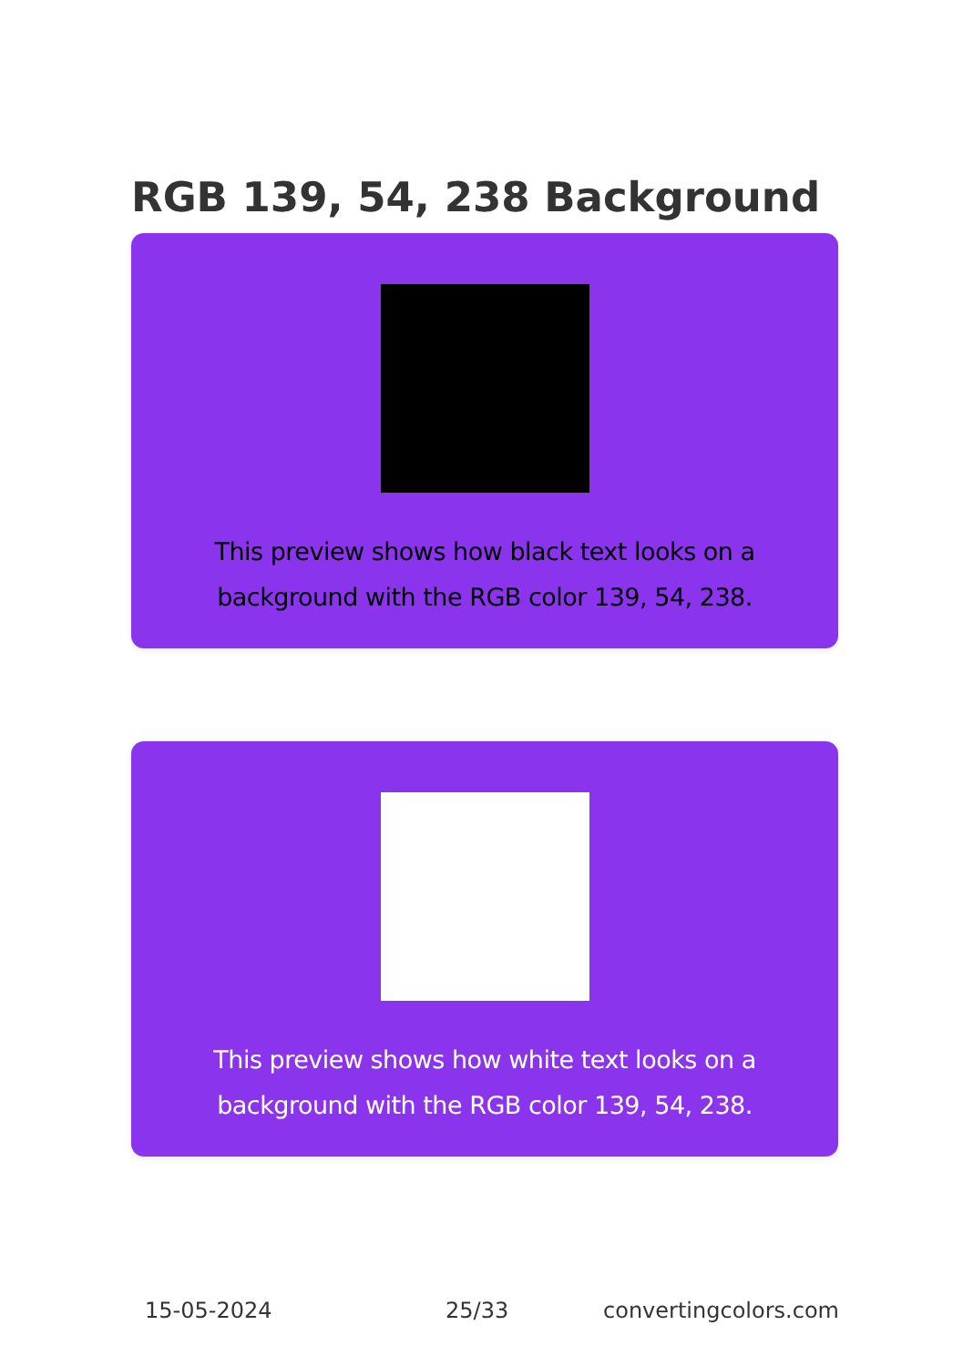RGB 139, 54, 238 Background
This preview shows how black text looks on a
background with the RGB color 139, 54, 238.
This preview shows how white text looks on a
background with the RGB color 139, 54, 238.
15-05-2024 25/33 convertingcolors.com